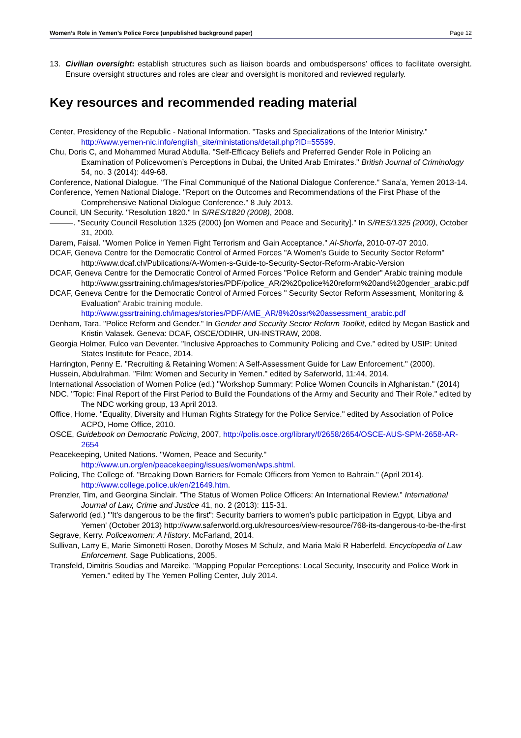Women’s Role in Yemen’s Police Force (unpublished background paper) Page 12
13. Civilian oversight: establish structures such as liaison boards and ombudspersons’ offices to facilitate oversight. Ensure oversight structures and roles are clear and oversight is monitored and reviewed regularly.
Key resources and recommended reading material
Center, Presidency of the Republic - National Information. "Tasks and Specializations of the Interior Ministry." http://www.yemen-nic.info/english_site/ministations/detail.php?ID=55599.
Chu, Doris C, and Mohammed Murad Abdulla. "Self-Efficacy Beliefs and Preferred Gender Role in Policing an Examination of Policewomen’s Perceptions in Dubai, the United Arab Emirates." British Journal of Criminology 54, no. 3 (2014): 449-68.
Conference, National Dialogue. "The Final Communiqué of the National Dialogue Conference." Sana'a, Yemen 2013-14.
Conference, Yemen National Dialoge. "Report on the Outcomes and Recommendations of the First Phase of the Comprehensive National Dialogue Conference." 8 July 2013.
Council, UN Security. "Resolution 1820." In S/RES/1820 (2008), 2008.
———. "Security Council Resolution 1325 (2000) [on Women and Peace and Security]." In S/RES/1325 (2000), October 31, 2000.
Darem, Faisal. "Women Police in Yemen Fight Terrorism and Gain Acceptance." Al-Shorfa, 2010-07-07 2010.
DCAF, Geneva Centre for the Democratic Control of Armed Forces "A Women’s Guide to Security Sector Reform" http://www.dcaf.ch/Publications/A-Women-s-Guide-to-Security-Sector-Reform-Arabic-Version
DCAF, Geneva Centre for the Democratic Control of Armed Forces "Police Reform and Gender" Arabic training module
http://www.gssrtraining.ch/images/stories/PDF/police_AR/2%20police%20reform%20and%20gender_arabic.pdf
DCAF, Geneva Centre for the Democratic Control of Armed Forces " Security Sector Reform Assessment, Monitoring & Evaluation" Arabic training module.
http://www.gssrtraining.ch/images/stories/PDF/AME_AR/8%20ssr%20assessment_arabic.pdf
Denham, Tara. "Police Reform and Gender." In Gender and Security Sector Reform Toolkit, edited by Megan Bastick and Kristin Valasek. Geneva: DCAF, OSCE/ODIHR, UN-INSTRAW, 2008.
Georgia Holmer, Fulco van Deventer. "Inclusive Approaches to Community Policing and Cve." edited by USIP: United States Institute for Peace, 2014.
Harrington, Penny E. "Recruiting & Retaining Women: A Self-Assessment Guide for Law Enforcement." (2000).
Hussein, Abdulrahman. "Film: Women and Security in Yemen." edited by Saferworld, 11:44, 2014.
International Association of Women Police (ed.) "Workshop Summary: Police Women Councils in Afghanistan." (2014)
NDC. "Topic: Final Report of the First Period to Build the Foundations of the Army and Security and Their Role." edited by The NDC working group, 13 April 2013.
Office, Home. "Equality, Diversity and Human Rights Strategy for the Police Service." edited by Association of Police ACPO, Home Office, 2010.
OSCE, Guidebook on Democratic Policing, 2007, http://polis.osce.org/library/f/2658/2654/OSCE-AUS-SPM-2658-AR-2654
Peacekeeping, United Nations. "Women, Peace and Security." http://www.un.org/en/peacekeeping/issues/women/wps.shtml.
Policing, The College of. "Breaking Down Barriers for Female Officers from Yemen to Bahrain." (April 2014). http://www.college.police.uk/en/21649.htm.
Prenzler, Tim, and Georgina Sinclair. "The Status of Women Police Officers: An International Review." International Journal of Law, Crime and Justice 41, no. 2 (2013): 115-31.
Saferworld (ed.) "'It's dangerous to be the first": Security barriers to women's public participation in Egypt, Libya and Yemen' (October 2013) http://www.saferworld.org.uk/resources/view-resource/768-its-dangerous-to-be-the-first
Segrave, Kerry. Policewomen: A History. McFarland, 2014.
Sullivan, Larry E, Marie Simonetti Rosen, Dorothy Moses M Schulz, and Maria Maki R Haberfeld. Encyclopedia of Law Enforcement. Sage Publications, 2005.
Transfeld, Dimitris Soudias and Mareike. "Mapping Popular Perceptions: Local Security, Insecurity and Police Work in Yemen." edited by The Yemen Polling Center, July 2014.